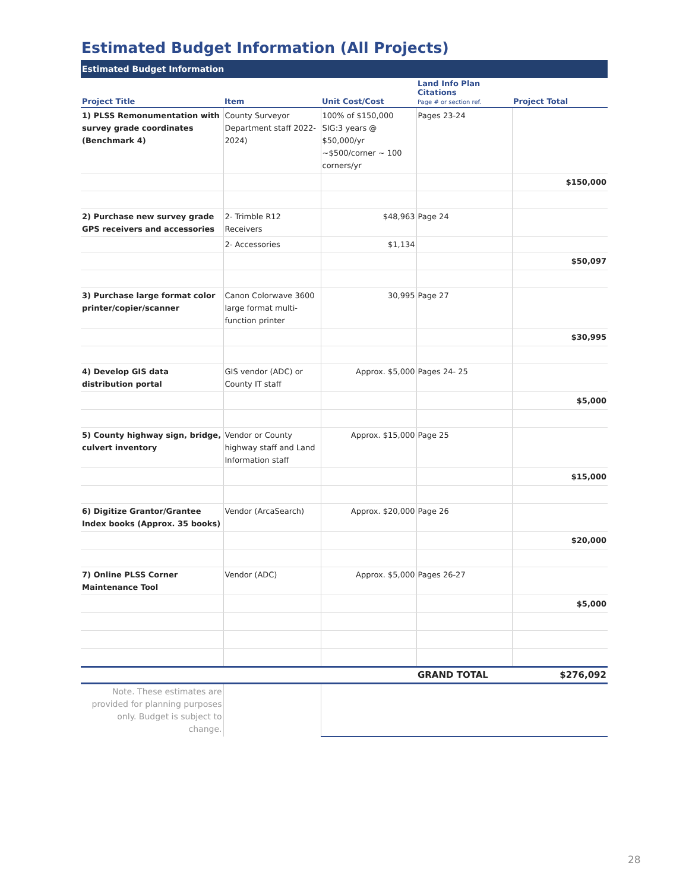Estimated Budget Information (All Projects)
Estimated Budget Information
| Project Title | Item | Unit Cost/Cost | Land Info Plan Citations Page # or section ref. | Project Total |
| --- | --- | --- | --- | --- |
| 1) PLSS Remonumentation with survey grade coordinates (Benchmark 4) | County Surveyor Department staff 2022-2024) | 100% of $150,000 SIG:3 years @ $50,000/yr ~$500/corner ~ 100 corners/yr | Pages 23-24 | |
| | | | | $150,000 |
| 2) Purchase new survey grade GPS receivers and accessories | 2- Trimble R12 Receivers | $48,963 | Page 24 | |
| | 2- Accessories | $1,134 | | |
| | | | | $50,097 |
| 3) Purchase large format color printer/copier/scanner | Canon Colorwave 3600 large format multi-function printer | 30,995 | Page 27 | |
| | | | | $30,995 |
| 4) Develop GIS data distribution portal | GIS vendor (ADC) or County IT staff | Approx. $5,000 | Pages 24- 25 | |
| | | | | $5,000 |
| 5) County highway sign, bridge, culvert inventory | Vendor or County highway staff and Land Information staff | Approx. $15,000 | Page 25 | |
| | | | | $15,000 |
| 6) Digitize Grantor/Grantee Index books (Approx. 35 books) | Vendor (ArcaSearch) | Approx. $20,000 | Page 26 | |
| | | | | $20,000 |
| 7) Online PLSS Corner Maintenance Tool | Vendor (ADC) | Approx. $5,000 | Pages 26-27 | |
| | | | | $5,000 |
| | | | GRAND TOTAL | $276,092 |
| Note. These estimates are provided for planning purposes only. Budget is subject to change. | | | | |
28